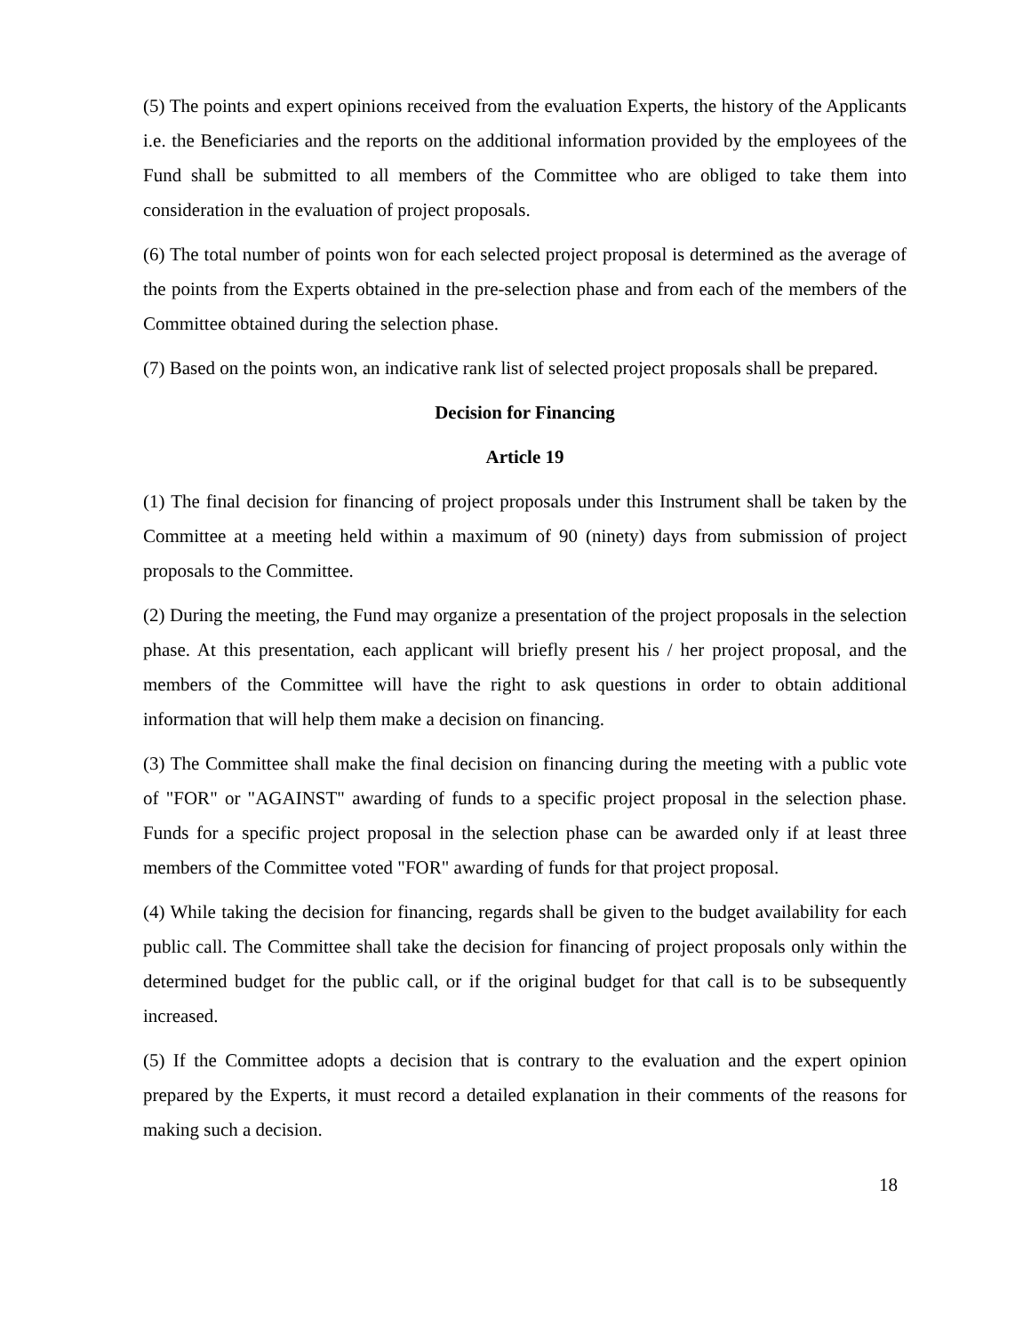(5) The points and expert opinions received from the evaluation Experts, the history of the Applicants i.e. the Beneficiaries and the reports on the additional information provided by the employees of the Fund shall be submitted to all members of the Committee who are obliged to take them into consideration in the evaluation of project proposals.
(6) The total number of points won for each selected project proposal is determined as the average of the points from the Experts obtained in the pre-selection phase and from each of the members of the Committee obtained during the selection phase.
(7) Based on the points won, an indicative rank list of selected project proposals shall be prepared.
Decision for Financing
Article 19
(1) The final decision for financing of project proposals under this Instrument shall be taken by the Committee at a meeting held within a maximum of 90 (ninety) days from submission of project proposals to the Committee.
(2) During the meeting, the Fund may organize a presentation of the project proposals in the selection phase. At this presentation, each applicant will briefly present his / her project proposal, and the members of the Committee will have the right to ask questions in order to obtain additional information that will help them make a decision on financing.
(3) The Committee shall make the final decision on financing during the meeting with a public vote of "FOR" or "AGAINST" awarding of funds to a specific project proposal in the selection phase. Funds for a specific project proposal in the selection phase can be awarded only if at least three members of the Committee voted "FOR" awarding of funds for that project proposal.
(4) While taking the decision for financing, regards shall be given to the budget availability for each public call. The Committee shall take the decision for financing of project proposals only within the determined budget for the public call, or if the original budget for that call is to be subsequently increased.
(5) If the Committee adopts a decision that is contrary to the evaluation and the expert opinion prepared by the Experts, it must record a detailed explanation in their comments of the reasons for making such a decision.
18